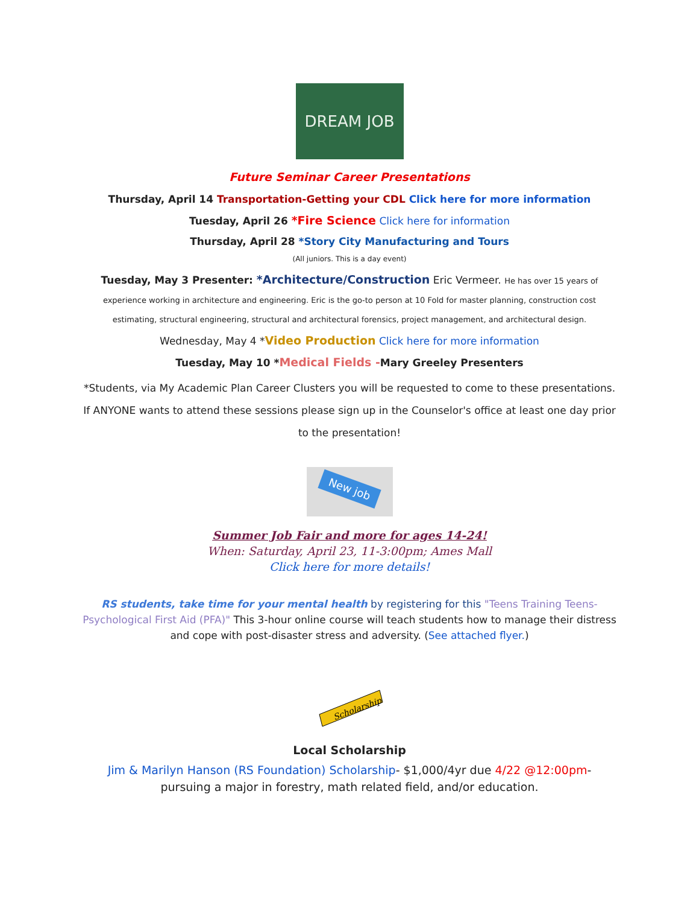DREAM JOB
Future Seminar Career Presentations
Thursday, April 14 Transportation-Getting your CDL Click here for more information
Tuesday, April 26 *Fire Science Click here for information
Thursday, April 28 *Story City Manufacturing and Tours
(All juniors. This is a day event)
Tuesday, May 3 Presenter: *Architecture/Construction Eric Vermeer. He has over 15 years of experience working in architecture and engineering. Eric is the go-to person at 10 Fold for master planning, construction cost estimating, structural engineering, structural and architectural forensics, project management, and architectural design.
Wednesday, May 4 *Video Production Click here for more information
Tuesday, May 10 *Medical Fields -Mary Greeley Presenters
*Students, via My Academic Plan Career Clusters you will be requested to come to these presentations. If ANYONE wants to attend these sessions please sign up in the Counselor's office at least one day prior to the presentation!
New job
Summer Job Fair and more for ages 14-24!
When: Saturday, April 23, 11-3:00pm; Ames Mall
Click here for more details!
RS students, take time for your mental health by registering for this "Teens Training Teens-Psychological First Aid (PFA)" This 3-hour online course will teach students how to manage their distress and cope with post-disaster stress and adversity. (See attached flyer.)
Scholarship
Local Scholarship
Jim & Marilyn Hanson (RS Foundation) Scholarship- $1,000/4yr due 4/22 @12:00pm- pursuing a major in forestry, math related field, and/or education.